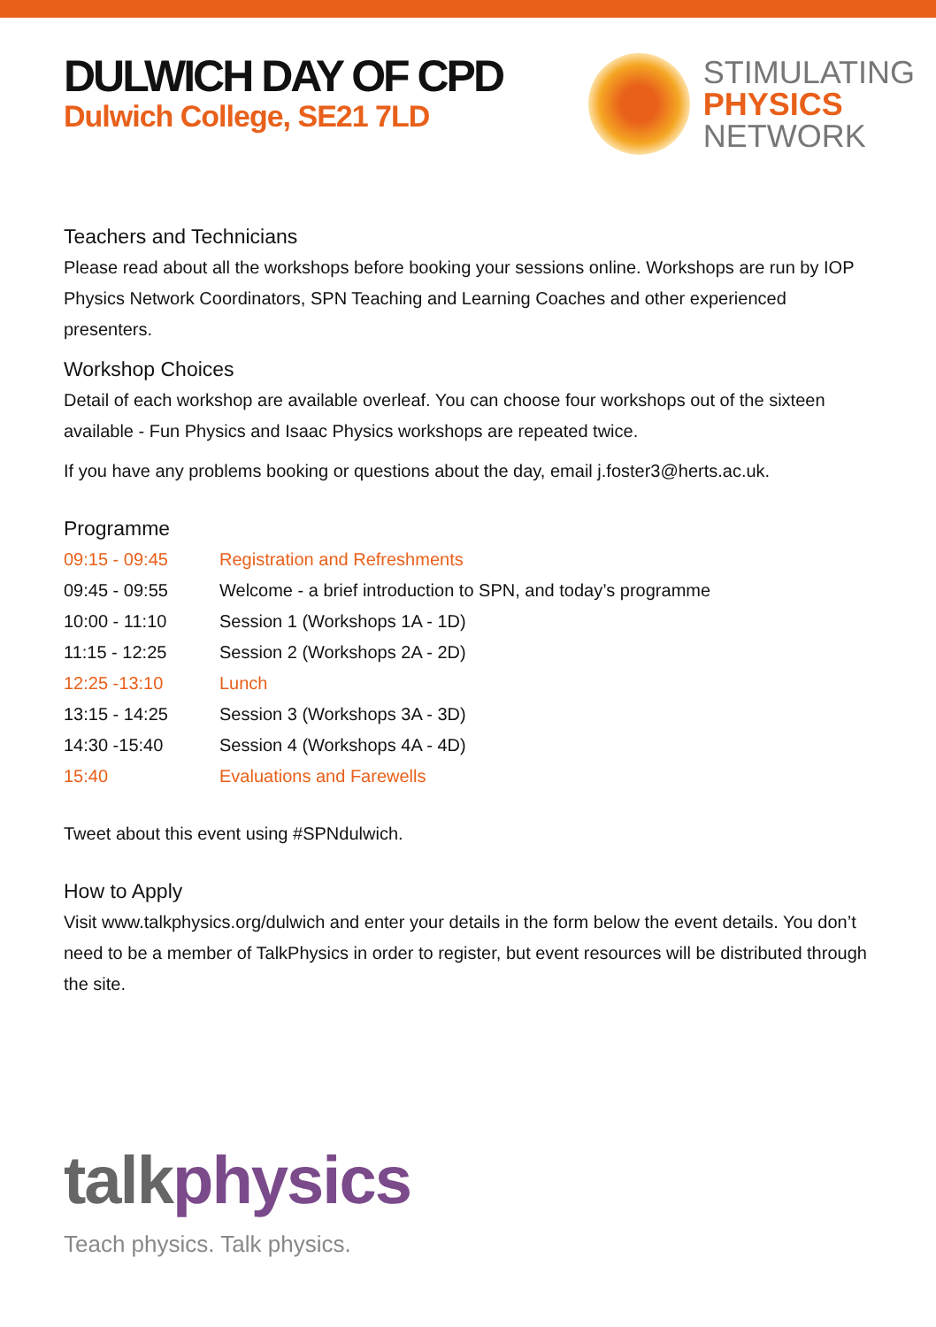DULWICH DAY OF CPD
Dulwich College, SE21 7LD
STIMULATING
PHYSICS
NETWORK
Teachers and Technicians
Please read about all the workshops before booking your sessions online. Workshops are run by IOP Physics Network Coordinators, SPN Teaching and Learning Coaches and other experienced presenters.
Workshop Choices
Detail of each workshop are available overleaf. You can choose four workshops out of the sixteen available - Fun Physics and Isaac Physics workshops are repeated twice.
If you have any problems booking or questions about the day, email j.foster3@herts.ac.uk.
Programme
| 09:15 - 09:45 | Registration and Refreshments |
| 09:45 - 09:55 | Welcome - a brief introduction to SPN, and today’s programme |
| 10:00 - 11:10 | Session 1 (Workshops 1A - 1D) |
| 11:15 - 12:25 | Session 2 (Workshops 2A - 2D) |
| 12:25 -13:10 | Lunch |
| 13:15 - 14:25 | Session 3 (Workshops 3A - 3D) |
| 14:30 -15:40 | Session 4 (Workshops 4A - 4D) |
| 15:40 | Evaluations and Farewells |
Tweet about this event using #SPNdulwich.
How to Apply
Visit www.talkphysics.org/dulwich and enter your details in the form below the event details. You don’t need to be a member of TalkPhysics in order to register, but event resources will be distributed through the site.
talkphysics
Teach physics. Talk physics.